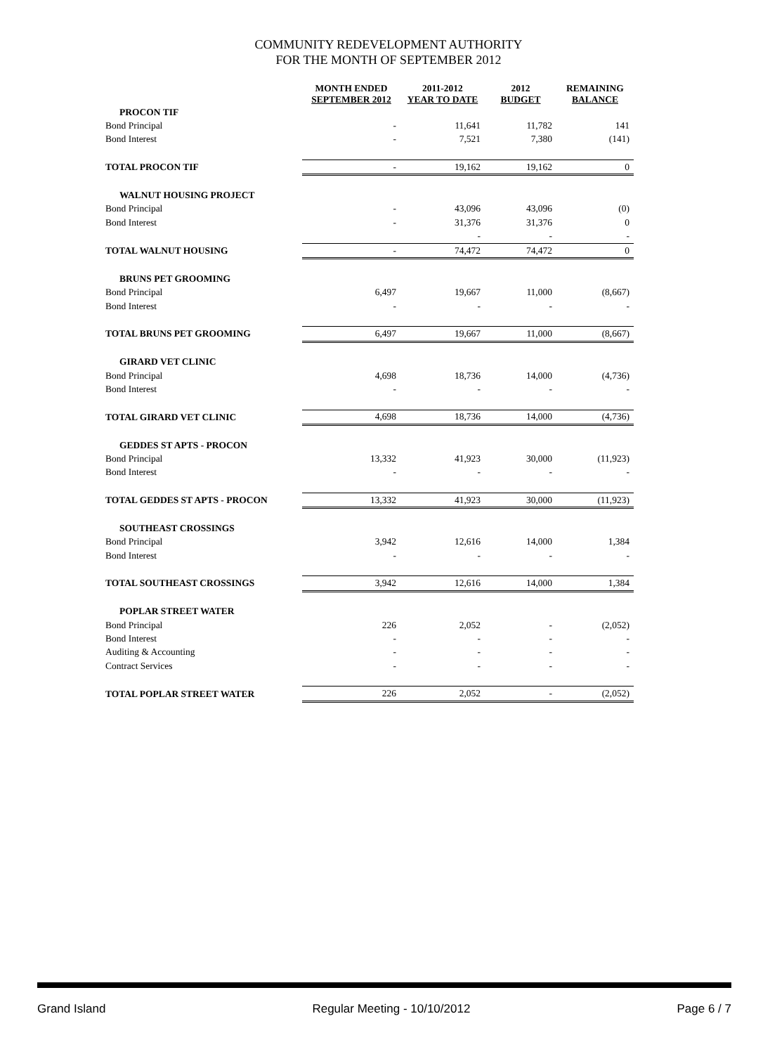COMMUNITY REDEVELOPMENT AUTHORITY
FOR THE MONTH OF SEPTEMBER 2012
| | MONTH ENDED SEPTEMBER 2012 | 2011-2012 YEAR TO DATE | 2012 BUDGET | REMAINING BALANCE |
| --- | --- | --- | --- | --- |
| PROCON TIF | | | | |
| Bond Principal | - | 11,641 | 11,782 | 141 |
| Bond Interest | - | 7,521 | 7,380 | (141) |
| TOTAL PROCON TIF | - | 19,162 | 19,162 | 0 |
| WALNUT HOUSING PROJECT | | | | |
| Bond Principal | - | 43,096 | 43,096 | (0) |
| Bond Interest | - | 31,376 | 31,376 | 0 |
| | | - | - | - |
| TOTAL WALNUT HOUSING | - | 74,472 | 74,472 | 0 |
| BRUNS PET GROOMING | | | | |
| Bond Principal | 6,497 | 19,667 | 11,000 | (8,667) |
| Bond Interest | - | - | - | - |
| TOTAL BRUNS PET GROOMING | 6,497 | 19,667 | 11,000 | (8,667) |
| GIRARD VET CLINIC | | | | |
| Bond Principal | 4,698 | 18,736 | 14,000 | (4,736) |
| Bond Interest | - | - | - | - |
| TOTAL GIRARD VET CLINIC | 4,698 | 18,736 | 14,000 | (4,736) |
| GEDDES ST APTS - PROCON | | | | |
| Bond Principal | 13,332 | 41,923 | 30,000 | (11,923) |
| Bond Interest | - | - | - | - |
| TOTAL GEDDES ST APTS - PROCON | 13,332 | 41,923 | 30,000 | (11,923) |
| SOUTHEAST CROSSINGS | | | | |
| Bond Principal | 3,942 | 12,616 | 14,000 | 1,384 |
| Bond Interest | - | - | - | - |
| TOTAL SOUTHEAST CROSSINGS | 3,942 | 12,616 | 14,000 | 1,384 |
| POPLAR STREET WATER | | | | |
| Bond Principal | 226 | 2,052 | - | (2,052) |
| Bond Interest | - | - | - | - |
| Auditing & Accounting | - | - | - | - |
| Contract Services | - | - | - | - |
| TOTAL POPLAR STREET WATER | 226 | 2,052 | - | (2,052) |
Grand Island Regular Meeting - 10/10/2012 Page 6 / 7